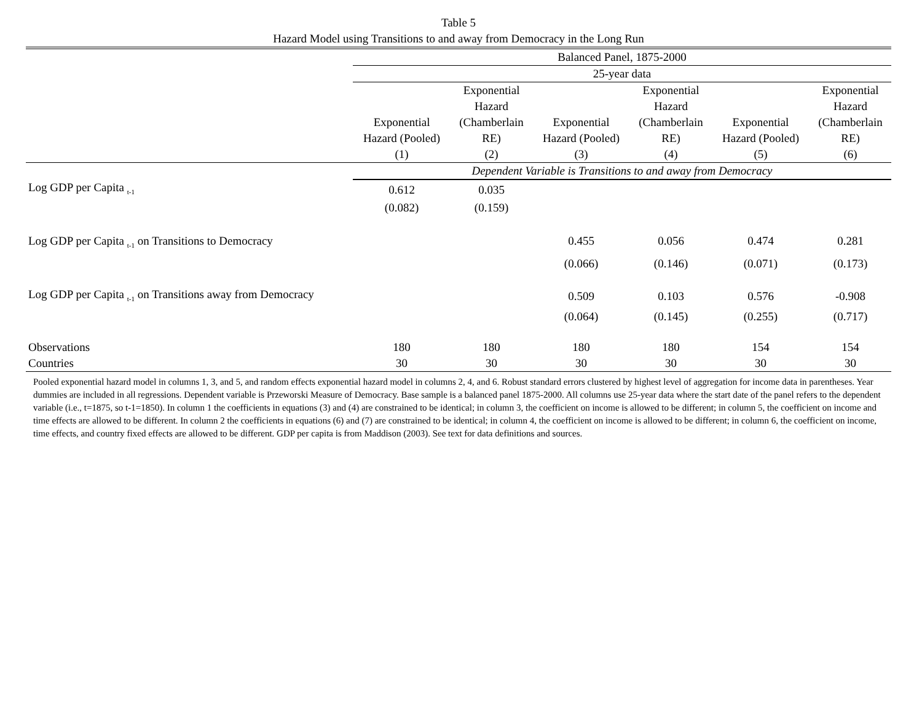Table 5
Hazard Model using Transitions to and away from Democracy in the Long Run
| | Balanced Panel, 1875-2000 | | | | | |
| | 25-year data | | | | | |
| | Exponential Hazard (Pooled) (1) | Exponential Hazard (Chamberlain RE) (2) | Exponential Hazard (Pooled) (3) | Exponential Hazard (Chamberlain RE) (4) | Exponential Hazard (Pooled) (5) | Exponential Hazard (Chamberlain RE) (6) |
| | Dependent Variable is Transitions to and away from Democracy | | | | | |
| Log GDP per Capita <sub>t-1</sub> | 0.612 | 0.035 | | | | |
| | (0.082) | (0.159) | | | | |
| Log GDP per Capita <sub>t-1</sub> on Transitions to Democracy | | | 0.455 | 0.056 | 0.474 | 0.281 |
| | | | (0.066) | (0.146) | (0.071) | (0.173) |
| Log GDP per Capita <sub>t-1</sub> on Transitions away from Democracy | | | 0.509 | 0.103 | 0.576 | -0.908 |
| | | | (0.064) | (0.145) | (0.255) | (0.717) |
| Observations | 180 | 180 | 180 | 180 | 154 | 154 |
| Countries | 30 | 30 | 30 | 30 | 30 | 30 |
Pooled exponential hazard model in columns 1, 3, and 5, and random effects exponential hazard model in columns 2, 4, and 6. Robust standard errors clustered by highest level of aggregation for income data in parentheses. Year dummies are included in all regressions. Dependent variable is Przeworski Measure of Democracy. Base sample is a balanced panel 1875-2000. All columns use 25-year data where the start date of the panel refers to the dependent variable (i.e., t=1875, so t-1=1850). In column 1 the coefficients in equations (3) and (4) are constrained to be identical; in column 3, the coefficient on income is allowed to be different; in column 5, the coefficient on income and time effects are allowed to be different. In column 2 the coefficients in equations (6) and (7) are constrained to be identical; in column 4, the coefficient on income is allowed to be different; in column 6, the coefficient on income, time effects, and country fixed effects are allowed to be different. GDP per capita is from Maddison (2003). See text for data definitions and sources.